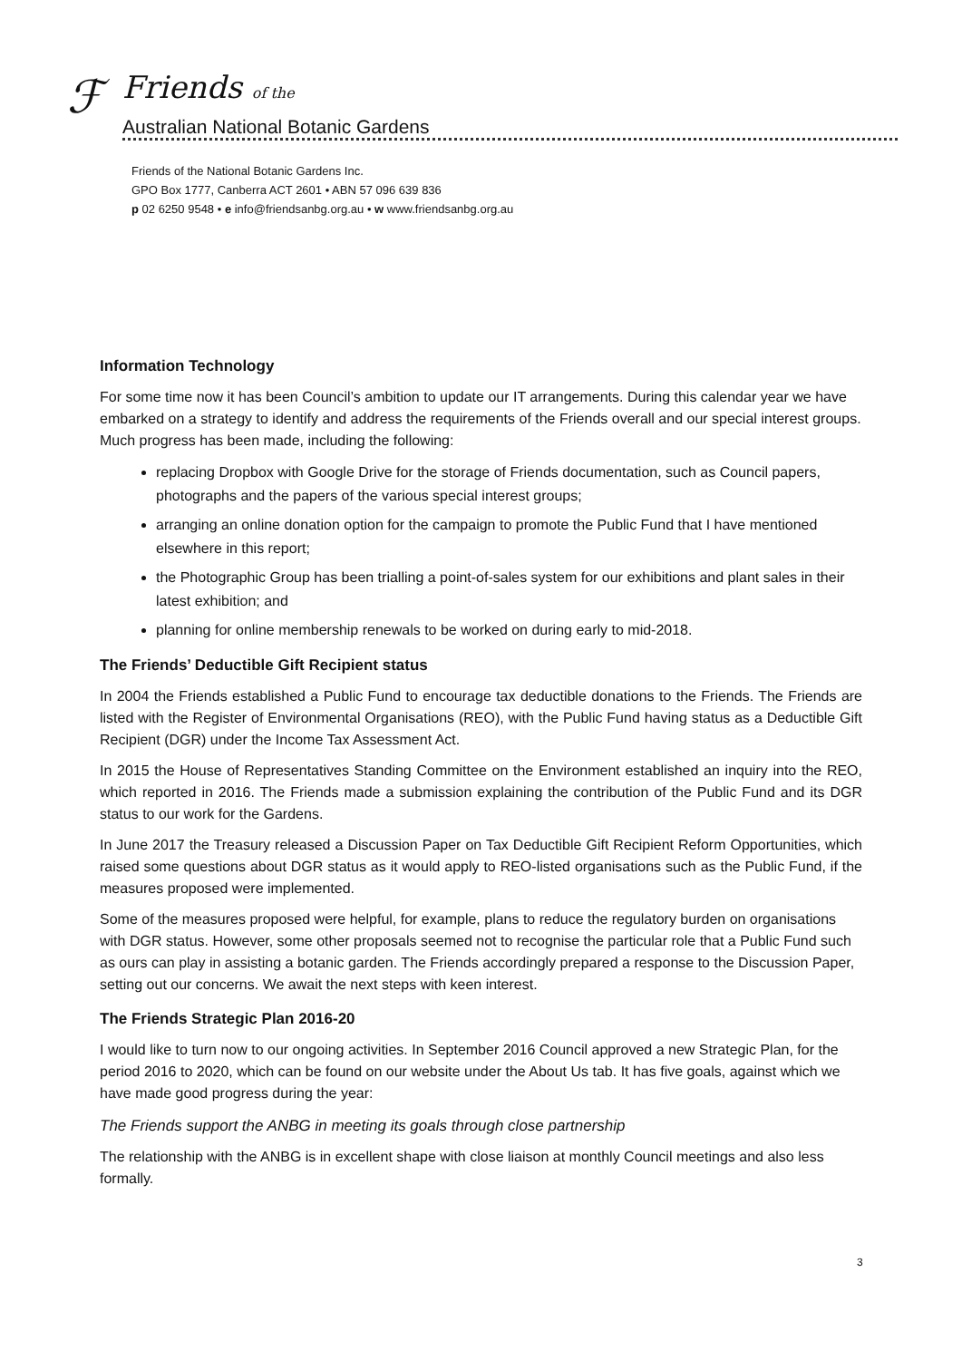ℱ Friends of the
Australian National Botanic Gardens
Friends of the National Botanic Gardens Inc.
GPO Box 1777, Canberra ACT 2601 • ABN 57 096 639 836
p 02 6250 9548 • e info@friendsanbg.org.au • w www.friendsanbg.org.au
Information Technology
For some time now it has been Council’s ambition to update our IT arrangements. During this calendar year we have embarked on a strategy to identify and address the requirements of the Friends overall and our special interest groups. Much progress has been made, including the following:
replacing Dropbox with Google Drive for the storage of Friends documentation, such as Council papers, photographs and the papers of the various special interest groups;
arranging an online donation option for the campaign to promote the Public Fund that I have mentioned elsewhere in this report;
the Photographic Group has been trialling a point-of-sales system for our exhibitions and plant sales in their latest exhibition; and
planning for online membership renewals to be worked on during early to mid-2018.
The Friends’ Deductible Gift Recipient status
In 2004 the Friends established a Public Fund to encourage tax deductible donations to the Friends. The Friends are listed with the Register of Environmental Organisations (REO), with the Public Fund having status as a Deductible Gift Recipient (DGR) under the Income Tax Assessment Act.
In 2015 the House of Representatives Standing Committee on the Environment established an inquiry into the REO, which reported in 2016. The Friends made a submission explaining the contribution of the Public Fund and its DGR status to our work for the Gardens.
In June 2017 the Treasury released a Discussion Paper on Tax Deductible Gift Recipient Reform Opportunities, which raised some questions about DGR status as it would apply to REO-listed organisations such as the Public Fund, if the measures proposed were implemented.
Some of the measures proposed were helpful, for example, plans to reduce the regulatory burden on organisations with DGR status. However, some other proposals seemed not to recognise the particular role that a Public Fund such as ours can play in assisting a botanic garden. The Friends accordingly prepared a response to the Discussion Paper, setting out our concerns. We await the next steps with keen interest.
The Friends Strategic Plan 2016-20
I would like to turn now to our ongoing activities. In September 2016 Council approved a new Strategic Plan, for the period 2016 to 2020, which can be found on our website under the About Us tab. It has five goals, against which we have made good progress during the year:
The Friends support the ANBG in meeting its goals through close partnership
The relationship with the ANBG is in excellent shape with close liaison at monthly Council meetings and also less formally.
3